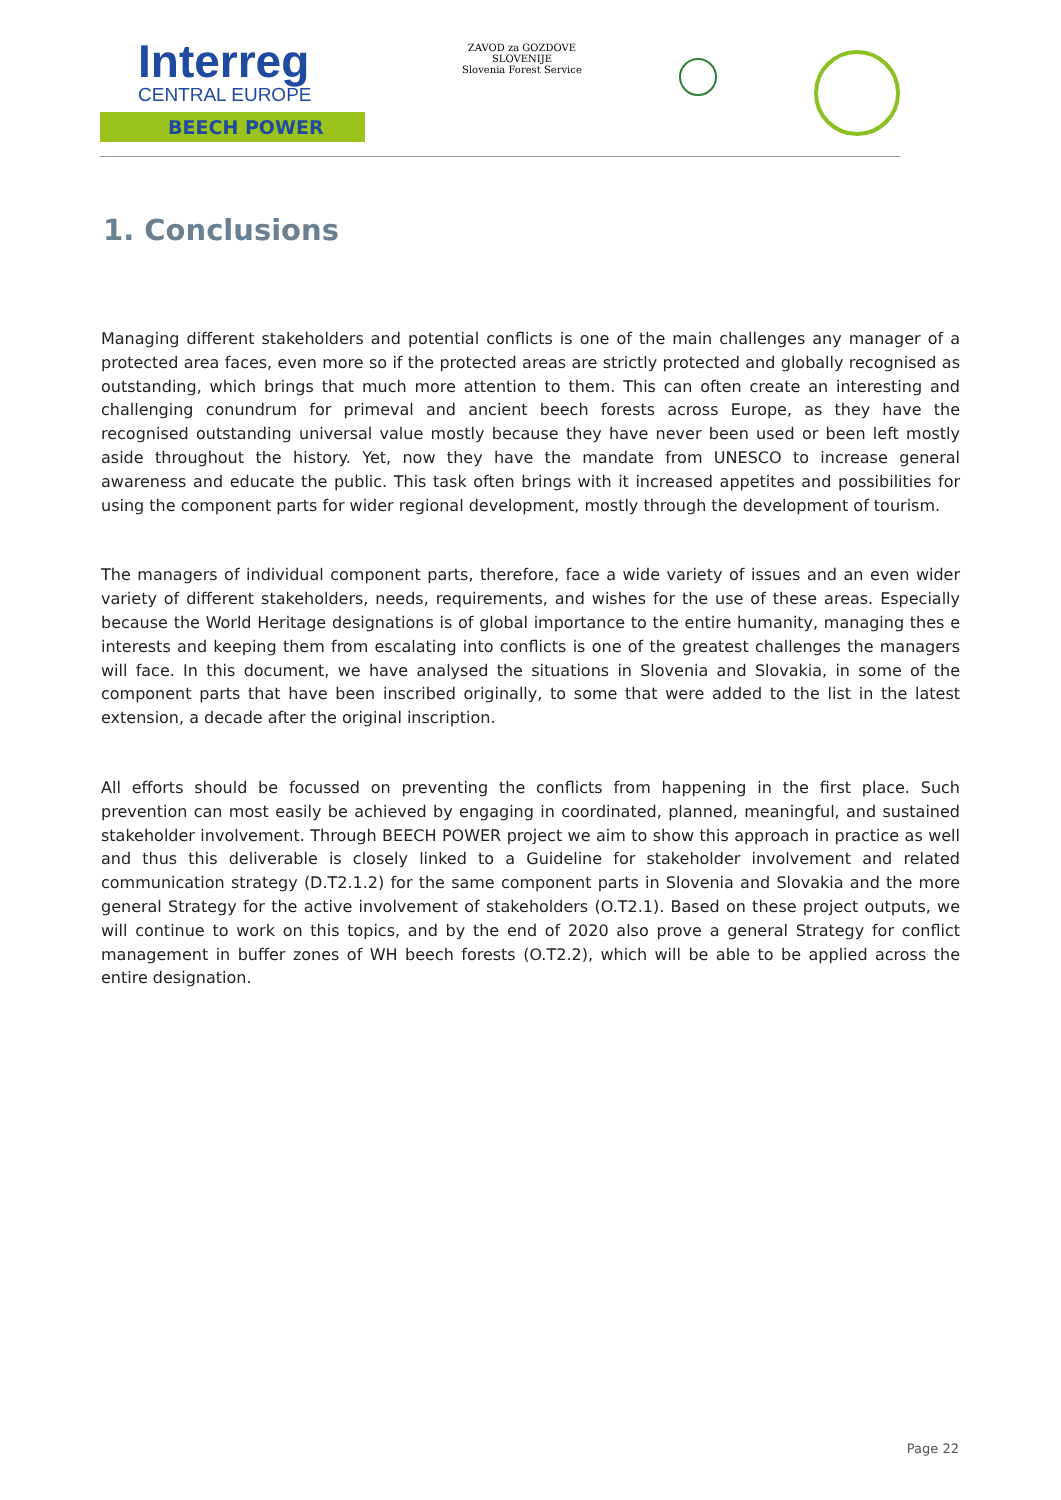Interreg
CENTRAL EUROPE
BEECH POWER
ZAVOD za GOZDOVE
SLOVENIJE
Slovenia Forest Service
1. Conclusions
Managing different stakeholders and potential conflicts is one of the main challenges any manager of a protected area faces, even more so if the protected areas are strictly protected and globally recognised as outstanding, which brings that much more attention to them. This can often create an interesting and challenging conundrum for primeval and ancient beech forests across Europe, as they have the recognised outstanding universal value mostly because they have never been used or been left mostly aside throughout the history. Yet, now they have the mandate from UNESCO to increase general awareness and educate the public. This task often brings with it increased appetites and possibilities for using the component parts for wider regional development, mostly through the development of tourism.
The managers of individual component parts, therefore, face a wide variety of issues and an even wider variety of different stakeholders, needs, requirements, and wishes for the use of these areas. Especially because the World Heritage designations is of global importance to the entire humanity, managing thes e interests and keeping them from escalating into conflicts is one of the greatest challenges the managers will face. In this document, we have analysed the situations in Slovenia and Slovakia, in some of the component parts that have been inscribed originally, to some that were added to the list in the latest extension, a decade after the original inscription.
All efforts should be focussed on preventing the conflicts from happening in the first place. Such prevention can most easily be achieved by engaging in coordinated, planned, meaningful, and sustained stakeholder involvement. Through BEECH POWER project we aim to show this approach in practice as well and thus this deliverable is closely linked to a Guideline for stakeholder involvement and related communication strategy (D.T2.1.2) for the same component parts in Slovenia and Slovakia and the more general Strategy for the active involvement of stakeholders (O.T2.1). Based on these project outputs, we will continue to work on this topics, and by the end of 2020 also prove a general Strategy for conflict management in buffer zones of WH beech forests (O.T2.2), which will be able to be applied across the entire designation.
Page 22